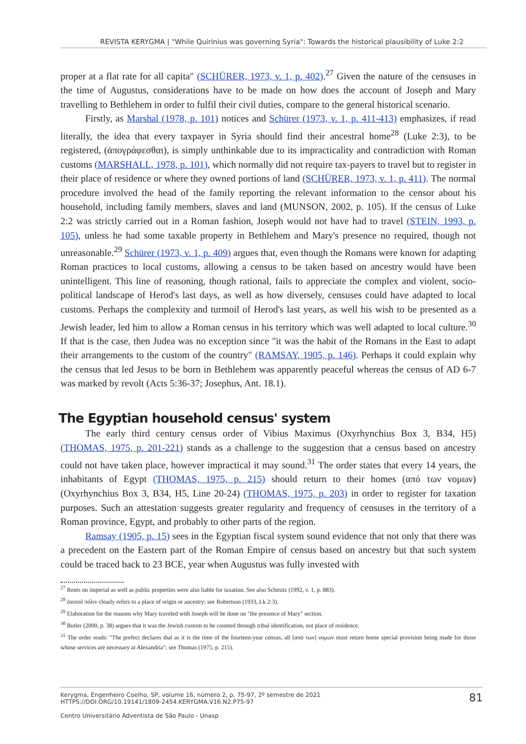REVISTA KERYGMA | "While Quirinius was governing Syria": Towards the historical plausibility of Luke 2:2
proper at a flat rate for all capita" (SCHÜRER, 1973, v. 1, p. 402).<sup>27</sup> Given the nature of the censuses in the time of Augustus, considerations have to be made on how does the account of Joseph and Mary travelling to Bethlehem in order to fulfil their civil duties, compare to the general historical scenario.
Firstly, as Marshal (1978, p. 101) notices and Schürer (1973, v. 1, p. 411-413) emphasizes, if read literally, the idea that every taxpayer in Syria should find their ancestral home<sup>28</sup> (Luke 2:3), to be registered, (ἀπογράφεσθαι), is simply unthinkable due to its impracticality and contradiction with Roman customs (MARSHALL, 1978, p. 101), which normally did not require tax-payers to travel but to register in their place of residence or where they owned portions of land (SCHÜRER, 1973, v. 1, p. 411). The normal procedure involved the head of the family reporting the relevant information to the censor about his household, including family members, slaves and land (MUNSON, 2002, p. 105). If the census of Luke 2:2 was strictly carried out in a Roman fashion, Joseph would not have had to travel (STEIN, 1993, p. 105), unless he had some taxable property in Bethlehem and Mary's presence no required, though not unreasonable.<sup>29</sup> Schürer (1973, v. 1, p. 409) argues that, even though the Romans were known for adapting Roman practices to local customs, allowing a census to be taken based on ancestry would have been unintelligent. This line of reasoning, though rational, fails to appreciate the complex and violent, socio-political landscape of Herod's last days, as well as how diversely, censuses could have adapted to local customs. Perhaps the complexity and turmoil of Herod's last years, as well his wish to be presented as a Jewish leader, led him to allow a Roman census in his territory which was well adapted to local culture.<sup>30</sup> If that is the case, then Judea was no exception since "it was the habit of the Romans in the East to adapt their arrangements to the custom of the country" (RAMSAY, 1905, p. 146). Perhaps it could explain why the census that led Jesus to be born in Bethlehem was apparently peaceful whereas the census of AD 6-7 was marked by revolt (Acts 5:36-37; Josephus, Ant. 18.1).
The Egyptian household census' system
The early third century census order of Vibius Maximus (Oxyrhynchius Box 3, B34, H5) (THOMAS, 1975, p. 201-221) stands as a challenge to the suggestion that a census based on ancestry could not have taken place, however impractical it may sound.<sup>31</sup> The order states that every 14 years, the inhabitants of Egypt (THOMAS, 1975, p. 215) should return to their homes (από των νομων) (Oxyrhynchius Box 3, B34, H5, Line 20-24) (THOMAS, 1975, p. 203) in order to register for taxation purposes. Such an attestation suggests greater regularity and frequency of censuses in the territory of a Roman province, Egypt, and probably to other parts of the region.
Ramsay (1905, p. 15) sees in the Egyptian fiscal system sound evidence that not only that there was a precedent on the Eastern part of the Roman Empire of census based on ancestry but that such system could be traced back to 23 BCE, year when Augustus was fully invested with
<sup>27</sup> Rents on imperial as well as public properties were also liable for taxation. See also Schmitz (1992, v. 1, p. 883).
<sup>28</sup> ἑαυτοῦ πόλιν clearly refers to a place of origin or ancestry; see Robertson (1933, Lk 2:3).
<sup>29</sup> Elaboration for the reasons why Mary traveled with Joseph will be done on "the presence of Mary" section.
<sup>30</sup> Butler (2000, p. 38) argues that it was the Jewish custom to be counted through tribal identification, not place of residence.
<sup>31</sup> The order reads: "The prefect declares that as it is the time of the fourteen-year census, all [από των] νομων must return home special provision being made for those whose services are necessary at Alexandria"; see Thomas (1975, p. 215).
81 Kerygma, Engenheiro Coelho, SP, volume 16, número 2, p. 75-97, 2º semestre de 2021
HTTPS://DOI.ORG/10.19141/1809-2454.KERYGMA.V16.N2.P75-97
Centro Universitário Adventista de São Paulo - Unasp